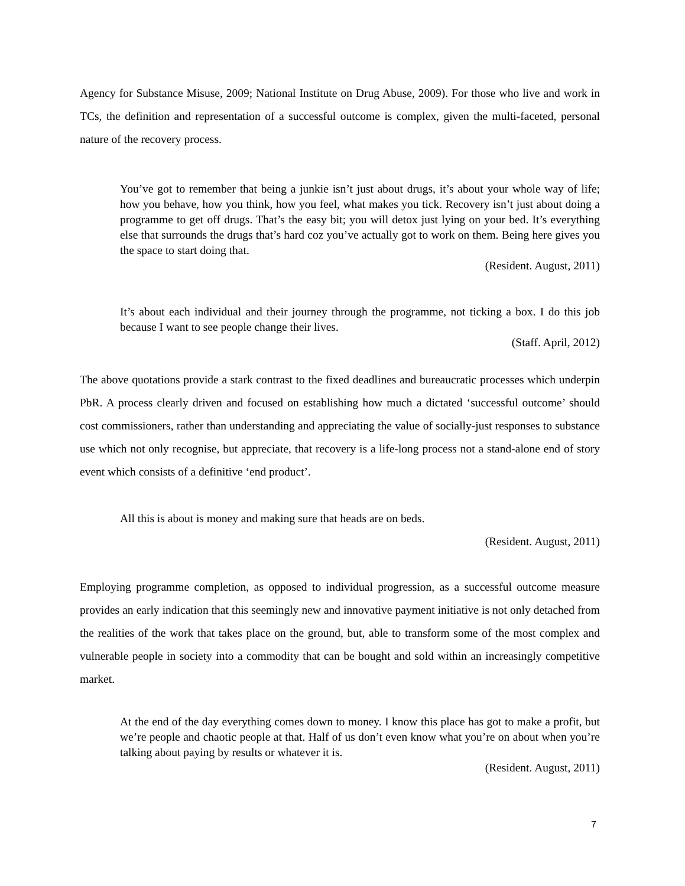Agency for Substance Misuse, 2009; National Institute on Drug Abuse, 2009). For those who live and work in TCs, the definition and representation of a successful outcome is complex, given the multi-faceted, personal nature of the recovery process.
You’ve got to remember that being a junkie isn’t just about drugs, it’s about your whole way of life; how you behave, how you think, how you feel, what makes you tick. Recovery isn’t just about doing a programme to get off drugs. That’s the easy bit; you will detox just lying on your bed. It’s everything else that surrounds the drugs that’s hard coz you’ve actually got to work on them. Being here gives you the space to start doing that.
(Resident. August, 2011)
It’s about each individual and their journey through the programme, not ticking a box. I do this job because I want to see people change their lives.
(Staff. April, 2012)
The above quotations provide a stark contrast to the fixed deadlines and bureaucratic processes which underpin PbR. A process clearly driven and focused on establishing how much a dictated ‘successful outcome’ should cost commissioners, rather than understanding and appreciating the value of socially-just responses to substance use which not only recognise, but appreciate, that recovery is a life-long process not a stand-alone end of story event which consists of a definitive ‘end product’.
All this is about is money and making sure that heads are on beds.
(Resident. August, 2011)
Employing programme completion, as opposed to individual progression, as a successful outcome measure provides an early indication that this seemingly new and innovative payment initiative is not only detached from the realities of the work that takes place on the ground, but, able to transform some of the most complex and vulnerable people in society into a commodity that can be bought and sold within an increasingly competitive market.
At the end of the day everything comes down to money. I know this place has got to make a profit, but we’re people and chaotic people at that. Half of us don’t even know what you’re on about when you’re talking about paying by results or whatever it is.
(Resident. August, 2011)
7